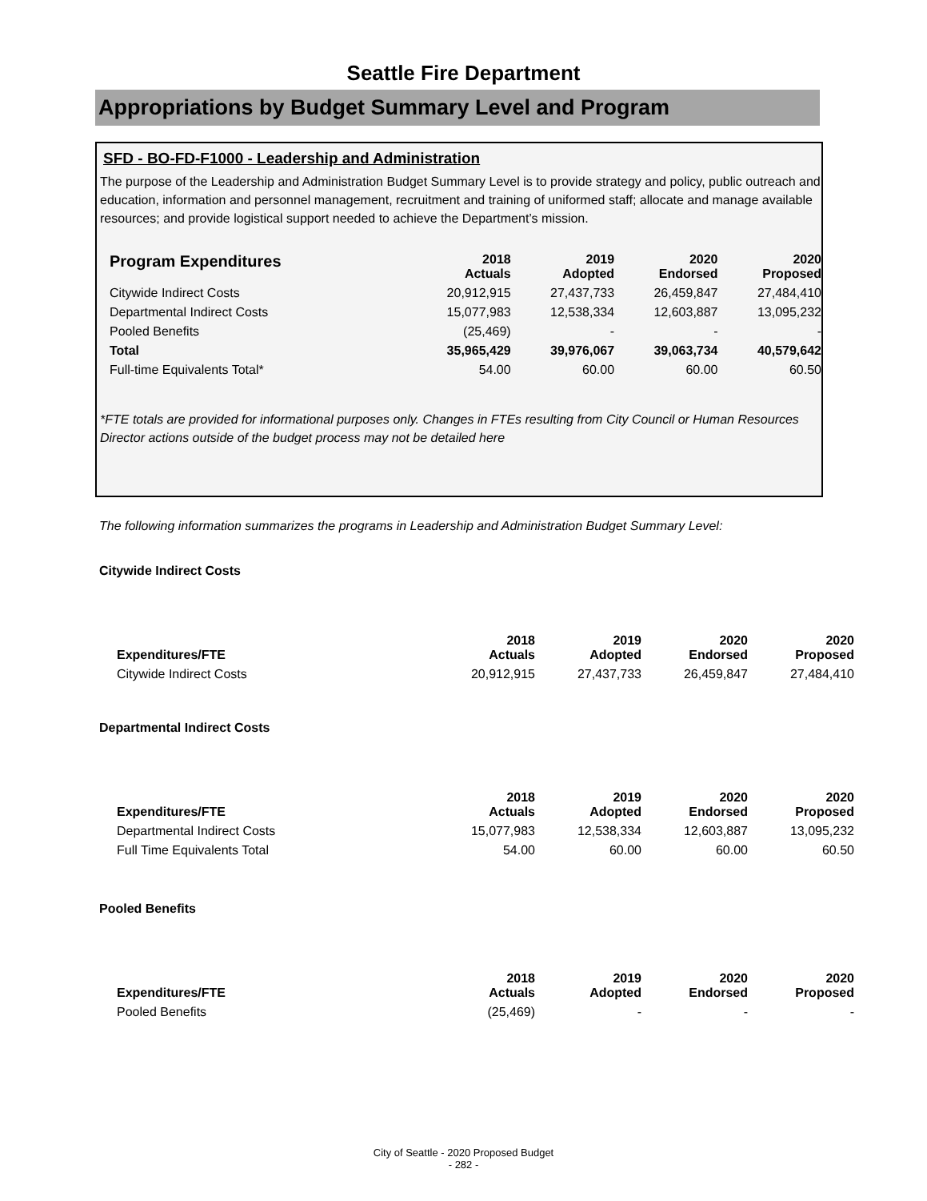Seattle Fire Department
Appropriations by Budget Summary Level and Program
SFD - BO-FD-F1000 - Leadership and Administration
The purpose of the Leadership and Administration Budget Summary Level is to provide strategy and policy, public outreach and education, information and personnel management, recruitment and training of uniformed staff; allocate and manage available resources; and provide logistical support needed to achieve the Department’s mission.
| Program Expenditures | 2018 Actuals | 2019 Adopted | 2020 Endorsed | 2020 Proposed |
| --- | --- | --- | --- | --- |
| Citywide Indirect Costs | 20,912,915 | 27,437,733 | 26,459,847 | 27,484,410 |
| Departmental Indirect Costs | 15,077,983 | 12,538,334 | 12,603,887 | 13,095,232 |
| Pooled Benefits | (25,469) | - | - | - |
| Total | 35,965,429 | 39,976,067 | 39,063,734 | 40,579,642 |
| Full-time Equivalents Total* | 54.00 | 60.00 | 60.00 | 60.50 |
*FTE totals are provided for informational purposes only. Changes in FTEs resulting from City Council or Human Resources Director actions outside of the budget process may not be detailed here
The following information summarizes the programs in Leadership and Administration Budget Summary Level:
Citywide Indirect Costs
| Expenditures/FTE | 2018 Actuals | 2019 Adopted | 2020 Endorsed | 2020 Proposed |
| --- | --- | --- | --- | --- |
| Citywide Indirect Costs | 20,912,915 | 27,437,733 | 26,459,847 | 27,484,410 |
Departmental Indirect Costs
| Expenditures/FTE | 2018 Actuals | 2019 Adopted | 2020 Endorsed | 2020 Proposed |
| --- | --- | --- | --- | --- |
| Departmental Indirect Costs | 15,077,983 | 12,538,334 | 12,603,887 | 13,095,232 |
| Full Time Equivalents Total | 54.00 | 60.00 | 60.00 | 60.50 |
Pooled Benefits
| Expenditures/FTE | 2018 Actuals | 2019 Adopted | 2020 Endorsed | 2020 Proposed |
| --- | --- | --- | --- | --- |
| Pooled Benefits | (25,469) | - | - | - |
City of Seattle - 2020 Proposed Budget
- 282 -